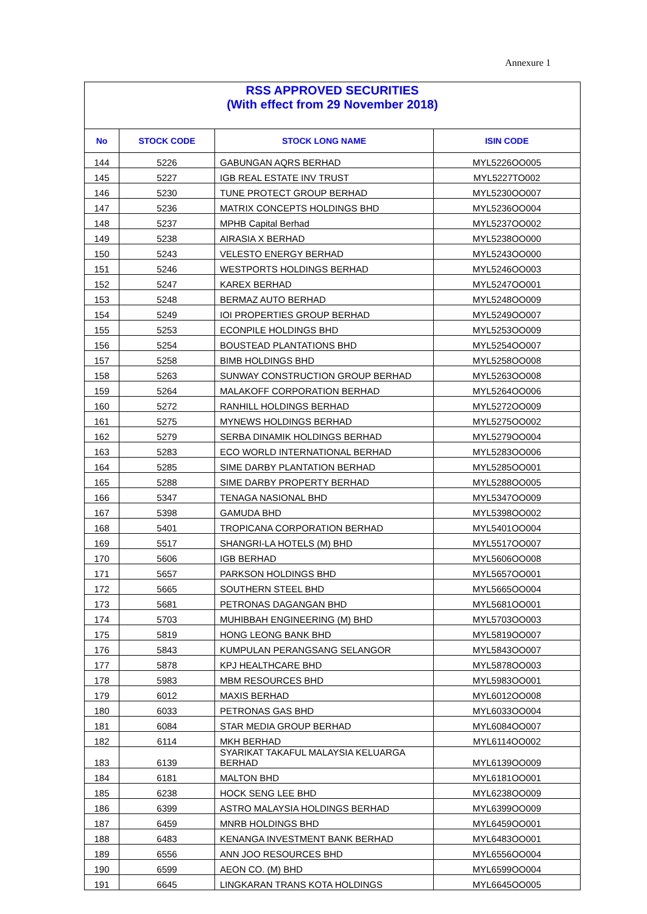Annexure 1
| RSS APPROVED SECURITIES (With effect from 29 November 2018) | | | |
| No | STOCK CODE | STOCK LONG NAME | ISIN CODE |
| 144 | 5226 | GABUNGAN AQRS BERHAD | MYL5226OO005 |
| 145 | 5227 | IGB REAL ESTATE INV TRUST | MYL5227TO002 |
| 146 | 5230 | TUNE PROTECT GROUP BERHAD | MYL5230OO007 |
| 147 | 5236 | MATRIX CONCEPTS HOLDINGS BHD | MYL5236OO004 |
| 148 | 5237 | MPHB Capital Berhad | MYL5237OO002 |
| 149 | 5238 | AIRASIA X BERHAD | MYL5238OO000 |
| 150 | 5243 | VELESTO ENERGY BERHAD | MYL5243OO000 |
| 151 | 5246 | WESTPORTS HOLDINGS BERHAD | MYL5246OO003 |
| 152 | 5247 | KAREX BERHAD | MYL5247OO001 |
| 153 | 5248 | BERMAZ AUTO BERHAD | MYL5248OO009 |
| 154 | 5249 | IOI PROPERTIES GROUP BERHAD | MYL5249OO007 |
| 155 | 5253 | ECONPILE HOLDINGS BHD | MYL5253OO009 |
| 156 | 5254 | BOUSTEAD PLANTATIONS BHD | MYL5254OO007 |
| 157 | 5258 | BIMB HOLDINGS BHD | MYL5258OO008 |
| 158 | 5263 | SUNWAY CONSTRUCTION GROUP BERHAD | MYL5263OO008 |
| 159 | 5264 | MALAKOFF CORPORATION BERHAD | MYL5264OO006 |
| 160 | 5272 | RANHILL HOLDINGS BERHAD | MYL5272OO009 |
| 161 | 5275 | MYNEWS HOLDINGS BERHAD | MYL5275OO002 |
| 162 | 5279 | SERBA DINAMIK HOLDINGS BERHAD | MYL5279OO004 |
| 163 | 5283 | ECO WORLD INTERNATIONAL BERHAD | MYL5283OO006 |
| 164 | 5285 | SIME DARBY PLANTATION BERHAD | MYL5285OO001 |
| 165 | 5288 | SIME DARBY PROPERTY BERHAD | MYL5288OO005 |
| 166 | 5347 | TENAGA NASIONAL BHD | MYL5347OO009 |
| 167 | 5398 | GAMUDA BHD | MYL5398OO002 |
| 168 | 5401 | TROPICANA CORPORATION BERHAD | MYL5401OO004 |
| 169 | 5517 | SHANGRI-LA HOTELS (M) BHD | MYL5517OO007 |
| 170 | 5606 | IGB BERHAD | MYL5606OO008 |
| 171 | 5657 | PARKSON HOLDINGS BHD | MYL5657OO001 |
| 172 | 5665 | SOUTHERN STEEL BHD | MYL5665OO004 |
| 173 | 5681 | PETRONAS DAGANGAN BHD | MYL5681OO001 |
| 174 | 5703 | MUHIBBAH ENGINEERING (M) BHD | MYL5703OO003 |
| 175 | 5819 | HONG LEONG BANK BHD | MYL5819OO007 |
| 176 | 5843 | KUMPULAN PERANGSANG SELANGOR | MYL5843OO007 |
| 177 | 5878 | KPJ HEALTHCARE BHD | MYL5878OO003 |
| 178 | 5983 | MBM RESOURCES BHD | MYL5983OO001 |
| 179 | 6012 | MAXIS BERHAD | MYL6012OO008 |
| 180 | 6033 | PETRONAS GAS BHD | MYL6033OO004 |
| 181 | 6084 | STAR MEDIA GROUP BERHAD | MYL6084OO007 |
| 182 | 6114 | MKH BERHAD | MYL6114OO002 |
| 183 | 6139 | SYARIKAT TAKAFUL MALAYSIA KELUARGA BERHAD | MYL6139OO009 |
| 184 | 6181 | MALTON BHD | MYL6181OO001 |
| 185 | 6238 | HOCK SENG LEE BHD | MYL6238OO009 |
| 186 | 6399 | ASTRO MALAYSIA HOLDINGS BERHAD | MYL6399OO009 |
| 187 | 6459 | MNRB HOLDINGS BHD | MYL6459OO001 |
| 188 | 6483 | KENANGA INVESTMENT BANK BERHAD | MYL6483OO001 |
| 189 | 6556 | ANN JOO RESOURCES BHD | MYL6556OO004 |
| 190 | 6599 | AEON CO. (M) BHD | MYL6599OO004 |
| 191 | 6645 | LINGKARAN TRANS KOTA HOLDINGS | MYL6645OO005 |